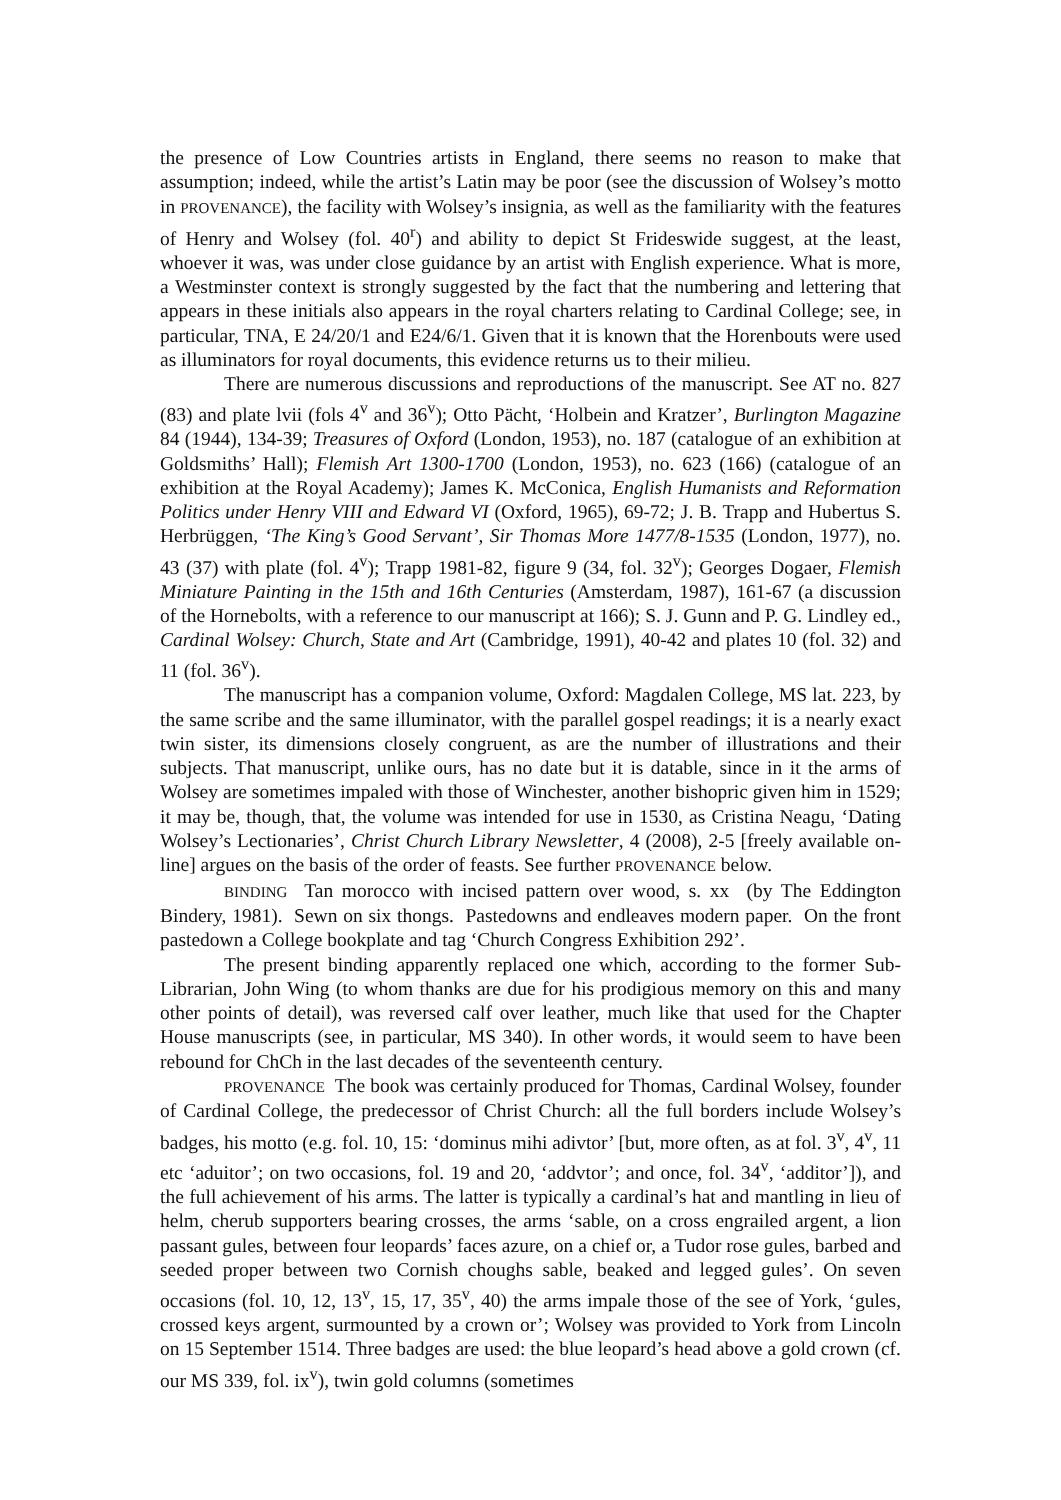the presence of Low Countries artists in England, there seems no reason to make that assumption; indeed, while the artist’s Latin may be poor (see the discussion of Wolsey’s motto in PROVENANCE), the facility with Wolsey’s insignia, as well as the familiarity with the features of Henry and Wolsey (fol. 40<sup>r</sup>) and ability to depict St Frideswide suggest, at the least, whoever it was, was under close guidance by an artist with English experience. What is more, a Westminster context is strongly suggested by the fact that the numbering and lettering that appears in these initials also appears in the royal charters relating to Cardinal College; see, in particular, TNA, E 24/20/1 and E24/6/1. Given that it is known that the Horenbouts were used as illuminators for royal documents, this evidence returns us to their milieu.
There are numerous discussions and reproductions of the manuscript. See AT no. 827 (83) and plate lvii (fols 4<sup>v</sup> and 36<sup>v</sup>); Otto Pächt, ‘Holbein and Kratzer’, Burlington Magazine 84 (1944), 134-39; Treasures of Oxford (London, 1953), no. 187 (catalogue of an exhibition at Goldsmiths’ Hall); Flemish Art 1300-1700 (London, 1953), no. 623 (166) (catalogue of an exhibition at the Royal Academy); James K. McConica, English Humanists and Reformation Politics under Henry VIII and Edward VI (Oxford, 1965), 69-72; J. B. Trapp and Hubertus S. Herbrüggen, ‘The King’s Good Servant’, Sir Thomas More 1477/8-1535 (London, 1977), no. 43 (37) with plate (fol. 4<sup>v</sup>); Trapp 1981-82, figure 9 (34, fol. 32<sup>v</sup>); Georges Dogaer, Flemish Miniature Painting in the 15th and 16th Centuries (Amsterdam, 1987), 161-67 (a discussion of the Hornebolts, with a reference to our manuscript at 166); S. J. Gunn and P. G. Lindley ed., Cardinal Wolsey: Church, State and Art (Cambridge, 1991), 40-42 and plates 10 (fol. 32) and 11 (fol. 36<sup>v</sup>).
The manuscript has a companion volume, Oxford: Magdalen College, MS lat. 223, by the same scribe and the same illuminator, with the parallel gospel readings; it is a nearly exact twin sister, its dimensions closely congruent, as are the number of illustrations and their subjects. That manuscript, unlike ours, has no date but it is datable, since in it the arms of Wolsey are sometimes impaled with those of Winchester, another bishopric given him in 1529; it may be, though, that, the volume was intended for use in 1530, as Cristina Neagu, ‘Dating Wolsey’s Lectionaries’, Christ Church Library Newsletter, 4 (2008), 2-5 [freely available on-line] argues on the basis of the order of feasts. See further PROVENANCE below.
BINDING Tan morocco with incised pattern over wood, s. xx (by The Eddington Bindery, 1981). Sewn on six thongs. Pastedowns and endleaves modern paper. On the front pastedown a College bookplate and tag ‘Church Congress Exhibition 292’.
The present binding apparently replaced one which, according to the former Sub-Librarian, John Wing (to whom thanks are due for his prodigious memory on this and many other points of detail), was reversed calf over leather, much like that used for the Chapter House manuscripts (see, in particular, MS 340). In other words, it would seem to have been rebound for ChCh in the last decades of the seventeenth century.
PROVENANCE The book was certainly produced for Thomas, Cardinal Wolsey, founder of Cardinal College, the predecessor of Christ Church: all the full borders include Wolsey’s badges, his motto (e.g. fol. 10, 15: ‘dominus mihi adivtor’ [but, more often, as at fol. 3<sup>v</sup>, 4<sup>v</sup>, 11 etc ‘aduitor’; on two occasions, fol. 19 and 20, ‘addvtor’; and once, fol. 34<sup>v</sup>, ‘additor’]), and the full achievement of his arms. The latter is typically a cardinal’s hat and mantling in lieu of helm, cherub supporters bearing crosses, the arms ‘sable, on a cross engrailed argent, a lion passant gules, between four leopards’ faces azure, on a chief or, a Tudor rose gules, barbed and seeded proper between two Cornish choughs sable, beaked and legged gules’. On seven occasions (fol. 10, 12, 13<sup>v</sup>, 15, 17, 35<sup>v</sup>, 40) the arms impale those of the see of York, ‘gules, crossed keys argent, surmounted by a crown or’; Wolsey was provided to York from Lincoln on 15 September 1514. Three badges are used: the blue leopard’s head above a gold crown (cf. our MS 339, fol. ix<sup>v</sup>), twin gold columns (sometimes